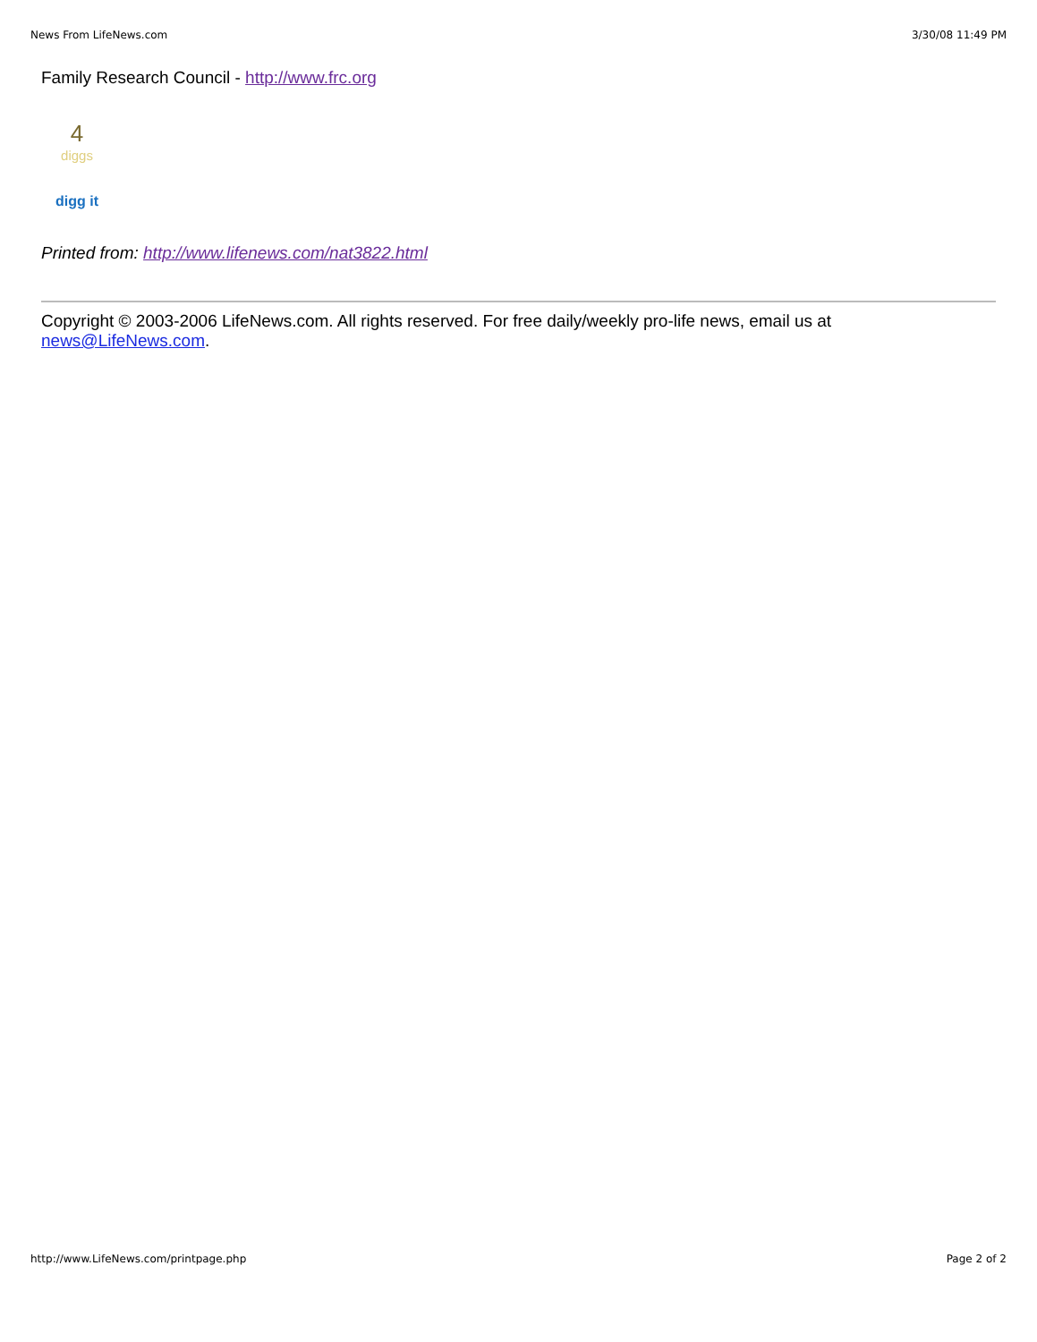News From LifeNews.com 3/30/08 11:49 PM
Family Research Council - http://www.frc.org
4
diggs
digg it
Printed from: http://www.lifenews.com/nat3822.html
Copyright © 2003-2006 LifeNews.com. All rights reserved. For free daily/weekly pro-life news, email us at news@LifeNews.com.
http://www.LifeNews.com/printpage.php Page 2 of 2